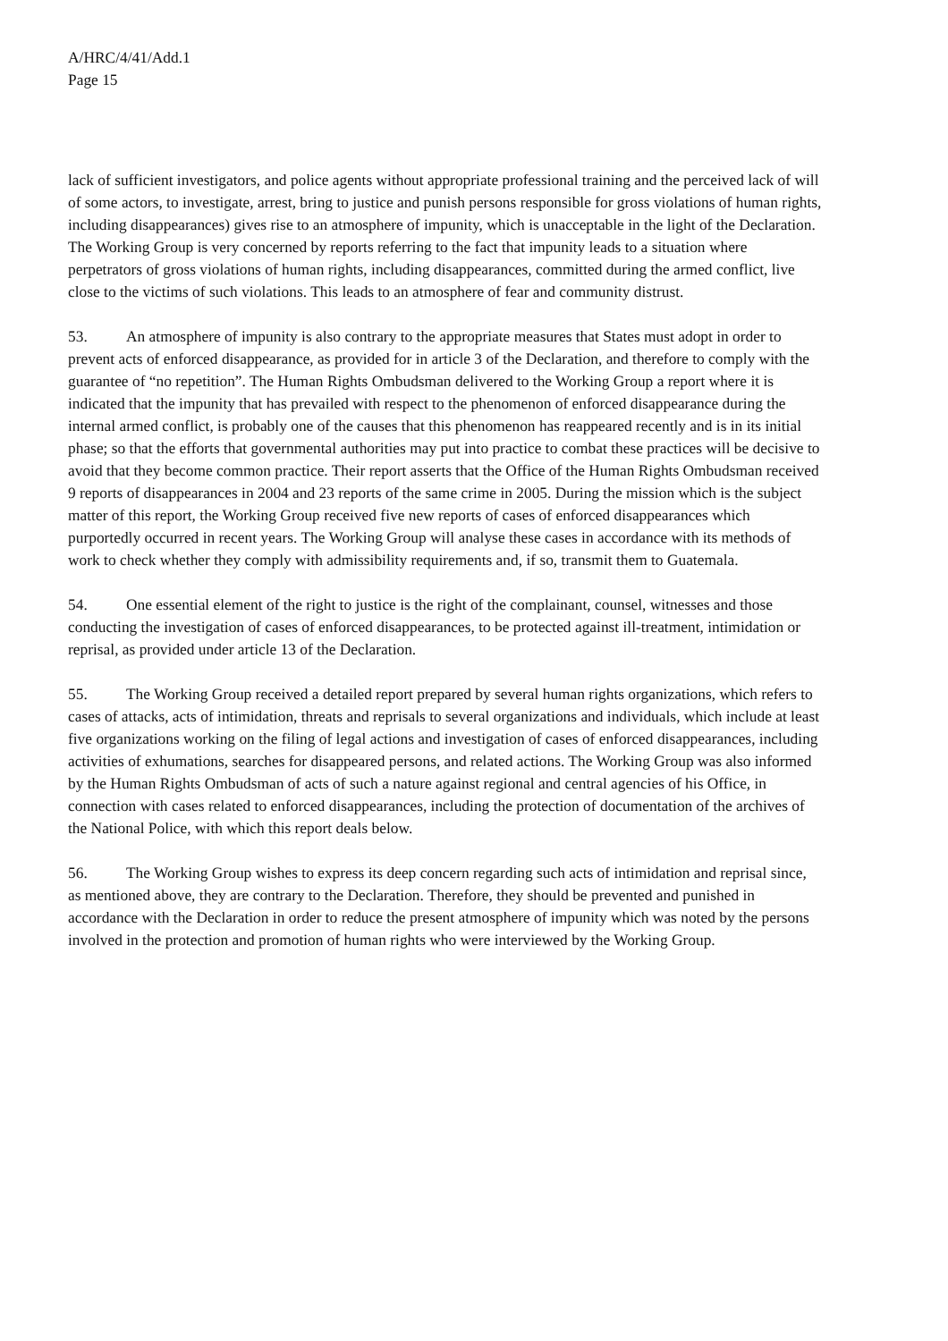A/HRC/4/41/Add.1
Page 15
lack of sufficient investigators, and police agents without appropriate professional training and the perceived lack of will of some actors, to investigate, arrest, bring to justice and punish persons responsible for gross violations of human rights, including disappearances) gives rise to an atmosphere of impunity, which is unacceptable in the light of the Declaration. The Working Group is very concerned by reports referring to the fact that impunity leads to a situation where perpetrators of gross violations of human rights, including disappearances, committed during the armed conflict, live close to the victims of such violations. This leads to an atmosphere of fear and community distrust.
53. An atmosphere of impunity is also contrary to the appropriate measures that States must adopt in order to prevent acts of enforced disappearance, as provided for in article 3 of the Declaration, and therefore to comply with the guarantee of “no repetition”. The Human Rights Ombudsman delivered to the Working Group a report where it is indicated that the impunity that has prevailed with respect to the phenomenon of enforced disappearance during the internal armed conflict, is probably one of the causes that this phenomenon has reappeared recently and is in its initial phase; so that the efforts that governmental authorities may put into practice to combat these practices will be decisive to avoid that they become common practice. Their report asserts that the Office of the Human Rights Ombudsman received 9 reports of disappearances in 2004 and 23 reports of the same crime in 2005. During the mission which is the subject matter of this report, the Working Group received five new reports of cases of enforced disappearances which purportedly occurred in recent years. The Working Group will analyse these cases in accordance with its methods of work to check whether they comply with admissibility requirements and, if so, transmit them to Guatemala.
54. One essential element of the right to justice is the right of the complainant, counsel, witnesses and those conducting the investigation of cases of enforced disappearances, to be protected against ill-treatment, intimidation or reprisal, as provided under article 13 of the Declaration.
55. The Working Group received a detailed report prepared by several human rights organizations, which refers to cases of attacks, acts of intimidation, threats and reprisals to several organizations and individuals, which include at least five organizations working on the filing of legal actions and investigation of cases of enforced disappearances, including activities of exhumations, searches for disappeared persons, and related actions. The Working Group was also informed by the Human Rights Ombudsman of acts of such a nature against regional and central agencies of his Office, in connection with cases related to enforced disappearances, including the protection of documentation of the archives of the National Police, with which this report deals below.
56. The Working Group wishes to express its deep concern regarding such acts of intimidation and reprisal since, as mentioned above, they are contrary to the Declaration. Therefore, they should be prevented and punished in accordance with the Declaration in order to reduce the present atmosphere of impunity which was noted by the persons involved in the protection and promotion of human rights who were interviewed by the Working Group.